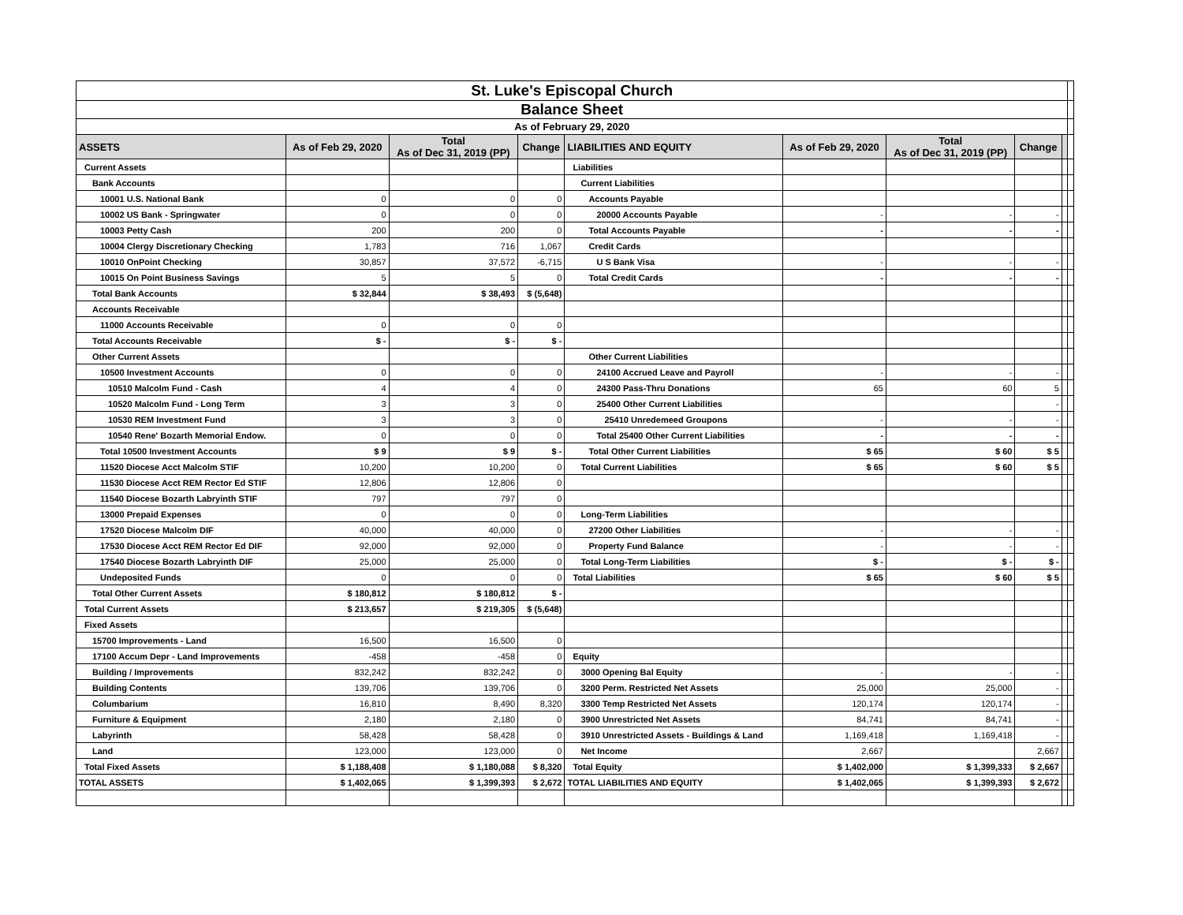| St. Luke's Episcopal Church | | | | | | | | | |
| Balance Sheet | | | | | | | | | |
| As of February 29, 2020 | | | | | | | | | |
| ASSETS | As of Feb 29, 2020 | Total As of Dec 31, 2019 (PP) | Change | LIABILITIES AND EQUITY | As of Feb 29, 2020 | Total As of Dec 31, 2019 (PP) | Change | | |
| Current Assets | | | | Liabilities | | | | | |
| Bank Accounts | | | | Current Liabilities | | | | | |
| 10001 U.S. National Bank | 0 | 0 | 0 | Accounts Payable | | | | | |
| 10002 US Bank - Springwater | 0 | 0 | 0 | 20000 Accounts Payable | - | - | - | | |
| 10003 Petty Cash | 200 | 200 | 0 | Total Accounts Payable | - | - | - | | |
| 10004 Clergy Discretionary Checking | 1,783 | 716 | 1,067 | Credit Cards | | | | | |
| 10010 OnPoint Checking | 30,857 | 37,572 | -6,715 | U S Bank Visa | - | - | - | | |
| 10015 On Point Business Savings | 5 | 5 | 0 | Total Credit Cards | - | - | - | | |
| Total Bank Accounts | $ 32,844 | $ 38,493 | $ (5,648) | | | | | | |
| Accounts Receivable | | | | | | | | | |
| 11000 Accounts Receivable | 0 | 0 | 0 | | | | | | |
| Total Accounts Receivable | $ - | $ - | $ - | | | | | | |
| Other Current Assets | | | | Other Current Liabilities | | | | | |
| 10500 Investment Accounts | 0 | 0 | 0 | 24100 Accrued Leave and Payroll | - | - | - | | |
| 10510 Malcolm Fund - Cash | 4 | 4 | 0 | 24300 Pass-Thru Donations | 65 | 60 | 5 | | |
| 10520 Malcolm Fund - Long Term | 3 | 3 | 0 | 25400 Other Current Liabilities | | | - | | |
| 10530 REM Investment Fund | 3 | 3 | 0 | 25410 Unredemeed Groupons | - | - | - | | |
| 10540 Rene' Bozarth Memorial Endow. | 0 | 0 | 0 | Total 25400 Other Current Liabilities | - | - | - | | |
| Total 10500 Investment Accounts | $ 9 | $ 9 | $ - | Total Other Current Liabilities | $ 65 | $ 60 | $ 5 | | |
| 11520 Diocese Acct Malcolm STIF | 10,200 | 10,200 | 0 | Total Current Liabilities | $ 65 | $ 60 | $ 5 | | |
| 11530 Diocese Acct REM Rector Ed STIF | 12,806 | 12,806 | 0 | | | | | | |
| 11540 Diocese Bozarth Labryinth STIF | 797 | 797 | 0 | | | | | | |
| 13000 Prepaid Expenses | 0 | 0 | 0 | Long-Term Liabilities | | | | | |
| 17520 Diocese Malcolm DIF | 40,000 | 40,000 | 0 | 27200 Other Liabilities | - | - | - | | |
| 17530 Diocese Acct REM Rector Ed DIF | 92,000 | 92,000 | 0 | Property Fund Balance | - | - | - | | |
| 17540 Diocese Bozarth Labryinth DIF | 25,000 | 25,000 | 0 | Total Long-Term Liabilities | $ - | $ - | $ - | | |
| Undeposited Funds | 0 | 0 | 0 | Total Liabilities | $ 65 | $ 60 | $ 5 | | |
| Total Other Current Assets | $ 180,812 | $ 180,812 | $ - | | | | | | |
| Total Current Assets | $ 213,657 | $ 219,305 | $ (5,648) | | | | | | |
| Fixed Assets | | | | | | | | | |
| 15700 Improvements - Land | 16,500 | 16,500 | 0 | | | | | | |
| 17100 Accum Depr - Land Improvements | -458 | -458 | 0 | Equity | | | | | |
| Building / Improvements | 832,242 | 832,242 | 0 | 3000 Opening Bal Equity | - | - | - | | |
| Building Contents | 139,706 | 139,706 | 0 | 3200 Perm. Restricted Net Assets | 25,000 | 25,000 | - | | |
| Columbarium | 16,810 | 8,490 | 8,320 | 3300 Temp Restricted Net Assets | 120,174 | 120,174 | - | | |
| Furniture & Equipment | 2,180 | 2,180 | 0 | 3900 Unrestricted Net Assets | 84,741 | 84,741 | - | | |
| Labyrinth | 58,428 | 58,428 | 0 | 3910 Unrestricted Assets - Buildings & Land | 1,169,418 | 1,169,418 | - | | |
| Land | 123,000 | 123,000 | 0 | Net Income | 2,667 | | 2,667 | | |
| Total Fixed Assets | $ 1,188,408 | $ 1,180,088 | $ 8,320 | Total Equity | $ 1,402,000 | $ 1,399,333 | $ 2,667 | | |
| TOTAL ASSETS | $ 1,402,065 | $ 1,399,393 | $ 2,672 | TOTAL LIABILITIES AND EQUITY | $ 1,402,065 | $ 1,399,393 | $ 2,672 | | |